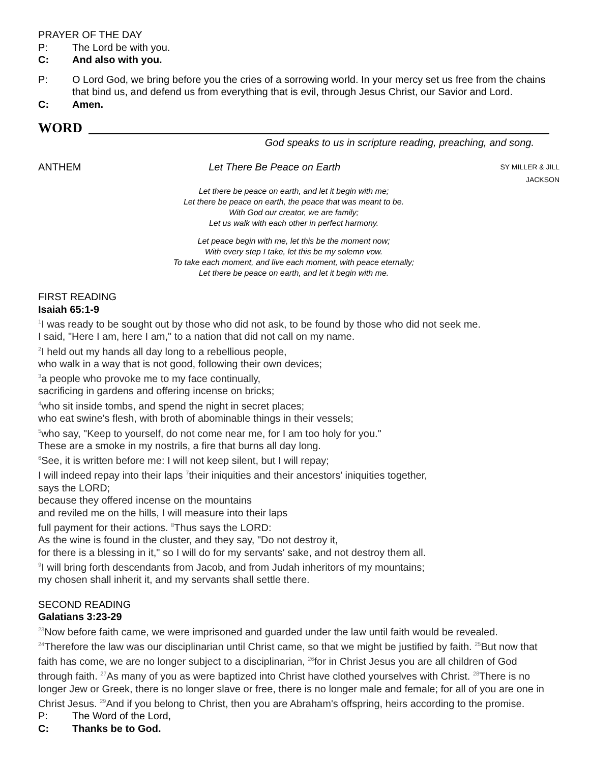PRAYER OF THE DAY
P: The Lord be with you.
C: And also with you.
P: O Lord God, we bring before you the cries of a sorrowing world. In your mercy set us free from the chains that bind us, and defend us from everything that is evil, through Jesus Christ, our Savior and Lord.
C: Amen.
WORD
God speaks to us in scripture reading, preaching, and song.
ANTHEM Let There Be Peace on Earth SY MILLER & JILL JACKSON
Let there be peace on earth, and let it begin with me;
Let there be peace on earth, the peace that was meant to be.
With God our creator, we are family;
Let us walk with each other in perfect harmony.
Let peace begin with me, let this be the moment now;
With every step I take, let this be my solemn vow.
To take each moment, and live each moment, with peace eternally;
Let there be peace on earth, and let it begin with me.
FIRST READING
Isaiah 65:1-9
<sup>1</sup> I was ready to be sought out by those who did not ask, to be found by those who did not seek me.
I said, "Here I am, here I am," to a nation that did not call on my name.
<sup>2</sup> I held out my hands all day long to a rebellious people,
who walk in a way that is not good, following their own devices;
<sup>3</sup> a people who provoke me to my face continually,
sacrificing in gardens and offering incense on bricks;
<sup>4</sup> who sit inside tombs, and spend the night in secret places;
who eat swine's flesh, with broth of abominable things in their vessels;
<sup>5</sup> who say, "Keep to yourself, do not come near me, for I am too holy for you."
These are a smoke in my nostrils, a fire that burns all day long.
<sup>6</sup> See, it is written before me: I will not keep silent, but I will repay;
I will indeed repay into their laps <sup>7</sup>their iniquities and their ancestors' iniquities together,
says the LORD;
because they offered incense on the mountains
and reviled me on the hills, I will measure into their laps
full payment for their actions. <sup>8</sup>Thus says the LORD:
As the wine is found in the cluster, and they say, "Do not destroy it,
for there is a blessing in it," so I will do for my servants' sake, and not destroy them all.
<sup>9</sup> I will bring forth descendants from Jacob, and from Judah inheritors of my mountains;
my chosen shall inherit it, and my servants shall settle there.
SECOND READING
Galatians 3:23-29
<sup>23</sup> Now before faith came, we were imprisoned and guarded under the law until faith would be revealed. <sup>24</sup>Therefore the law was our disciplinarian until Christ came, so that we might be justified by faith. <sup>25</sup>But now that faith has come, we are no longer subject to a disciplinarian, <sup>26</sup>for in Christ Jesus you are all children of God through faith. <sup>27</sup>As many of you as were baptized into Christ have clothed yourselves with Christ. <sup>28</sup>There is no longer Jew or Greek, there is no longer slave or free, there is no longer male and female; for all of you are one in Christ Jesus. <sup>29</sup>And if you belong to Christ, then you are Abraham's offspring, heirs according to the promise.
P: The Word of the Lord,
C: Thanks be to God.